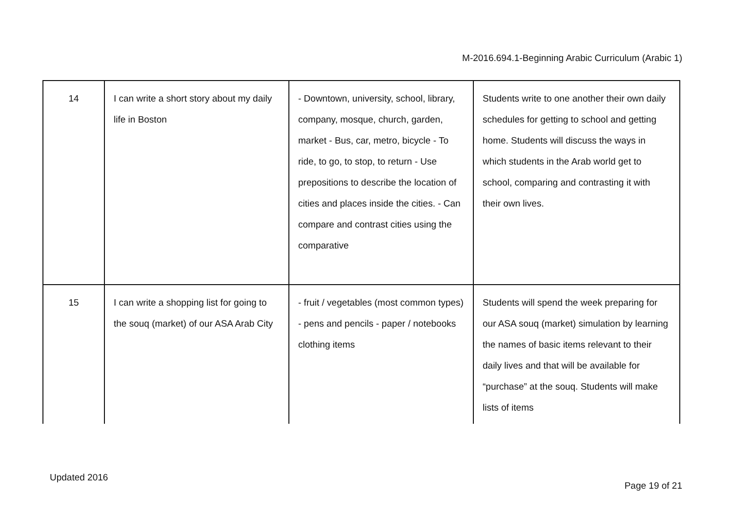M-2016.694.1-Beginning Arabic Curriculum (Arabic 1)
| 14 | I can write a short story about my daily life in Boston | - Downtown, university, school, library, company, mosque, church, garden, market - Bus, car, metro, bicycle - To ride, to go, to stop, to return - Use prepositions to describe the location of cities and places inside the cities. - Can compare and contrast cities using the comparative | Students write to one another their own daily schedules for getting to school and getting home. Students will discuss the ways in which students in the Arab world get to school, comparing and contrasting it with their own lives. |
| 15 | I can write a shopping list for going to the souq (market) of our ASA Arab City | - fruit / vegetables (most common types) - pens and pencils - paper / notebooks clothing items | Students will spend the week preparing for our ASA souq (market) simulation by learning the names of basic items relevant to their daily lives and that will be available for “purchase” at the souq. Students will make lists of items |
Updated 2016
Page 19 of 21